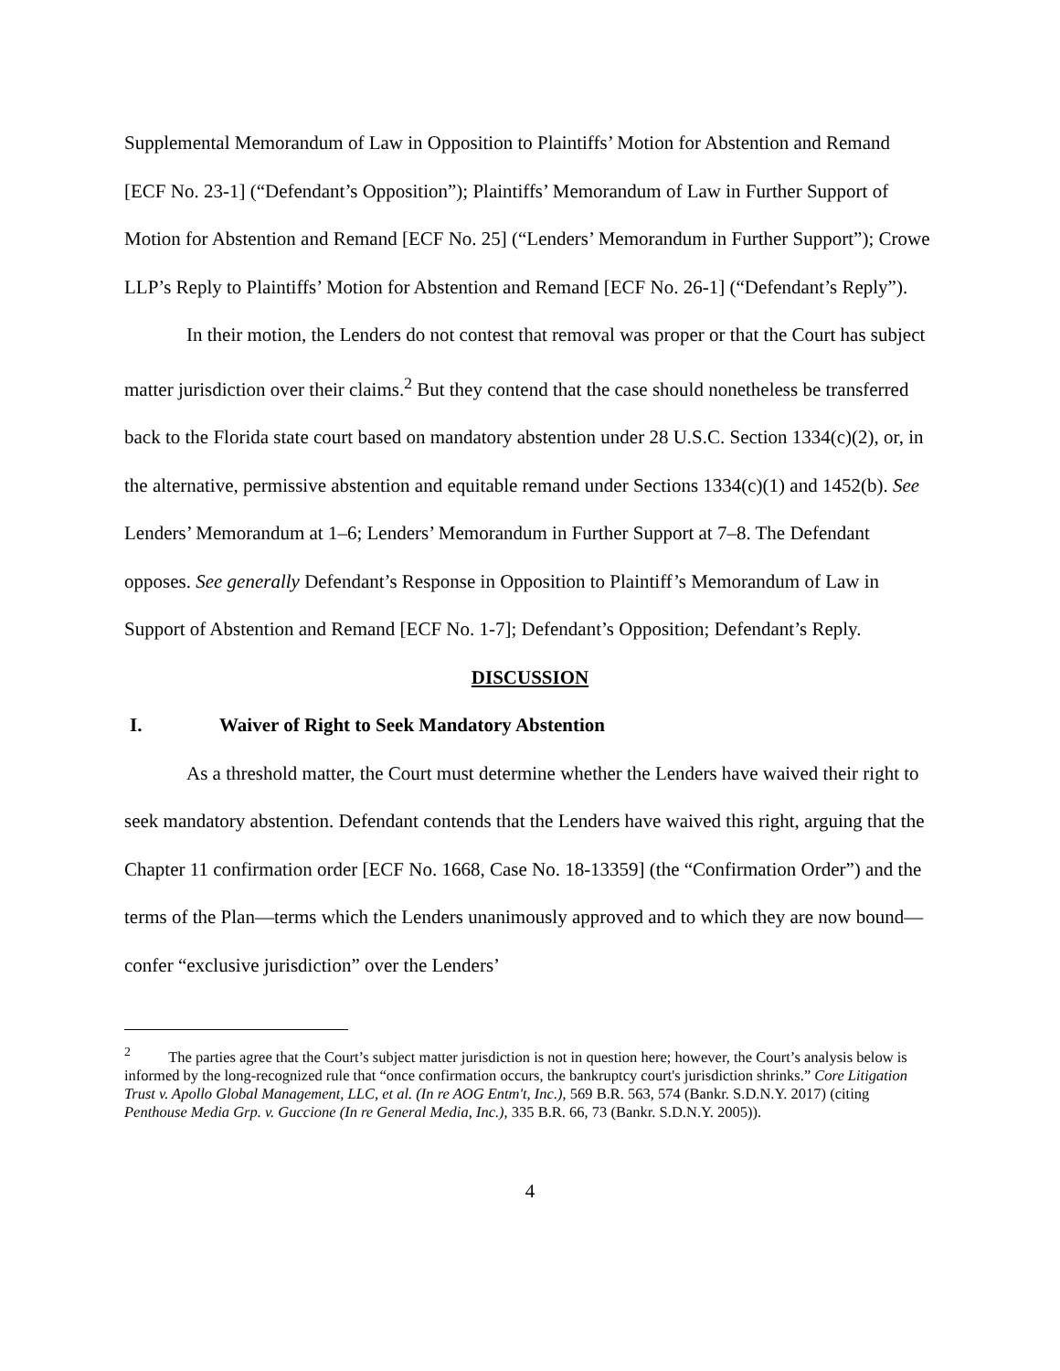Supplemental Memorandum of Law in Opposition to Plaintiffs’ Motion for Abstention and Remand [ECF No. 23-1] (“Defendant’s Opposition”); Plaintiffs’ Memorandum of Law in Further Support of Motion for Abstention and Remand [ECF No. 25] (“Lenders’ Memorandum in Further Support”); Crowe LLP’s Reply to Plaintiffs’ Motion for Abstention and Remand [ECF No. 26-1] (“Defendant’s Reply”).
In their motion, the Lenders do not contest that removal was proper or that the Court has subject matter jurisdiction over their claims.<sup>2</sup> But they contend that the case should nonetheless be transferred back to the Florida state court based on mandatory abstention under 28 U.S.C. Section 1334(c)(2), or, in the alternative, permissive abstention and equitable remand under Sections 1334(c)(1) and 1452(b). See Lenders’ Memorandum at 1–6; Lenders’ Memorandum in Further Support at 7–8. The Defendant opposes. See generally Defendant’s Response in Opposition to Plaintiff’s Memorandum of Law in Support of Abstention and Remand [ECF No. 1-7]; Defendant’s Opposition; Defendant’s Reply.
DISCUSSION
I. Waiver of Right to Seek Mandatory Abstention
As a threshold matter, the Court must determine whether the Lenders have waived their right to seek mandatory abstention. Defendant contends that the Lenders have waived this right, arguing that the Chapter 11 confirmation order [ECF No. 1668, Case No. 18-13359] (the “Confirmation Order”) and the terms of the Plan—terms which the Lenders unanimously approved and to which they are now bound—confer “exclusive jurisdiction” over the Lenders’
<sup>2</sup> The parties agree that the Court’s subject matter jurisdiction is not in question here; however, the Court’s analysis below is informed by the long-recognized rule that “once confirmation occurs, the bankruptcy court's jurisdiction shrinks.” Core Litigation Trust v. Apollo Global Management, LLC, et al. (In re AOG Entm't, Inc.), 569 B.R. 563, 574 (Bankr. S.D.N.Y. 2017) (citing Penthouse Media Grp. v. Guccione (In re General Media, Inc.), 335 B.R. 66, 73 (Bankr. S.D.N.Y. 2005)).
4